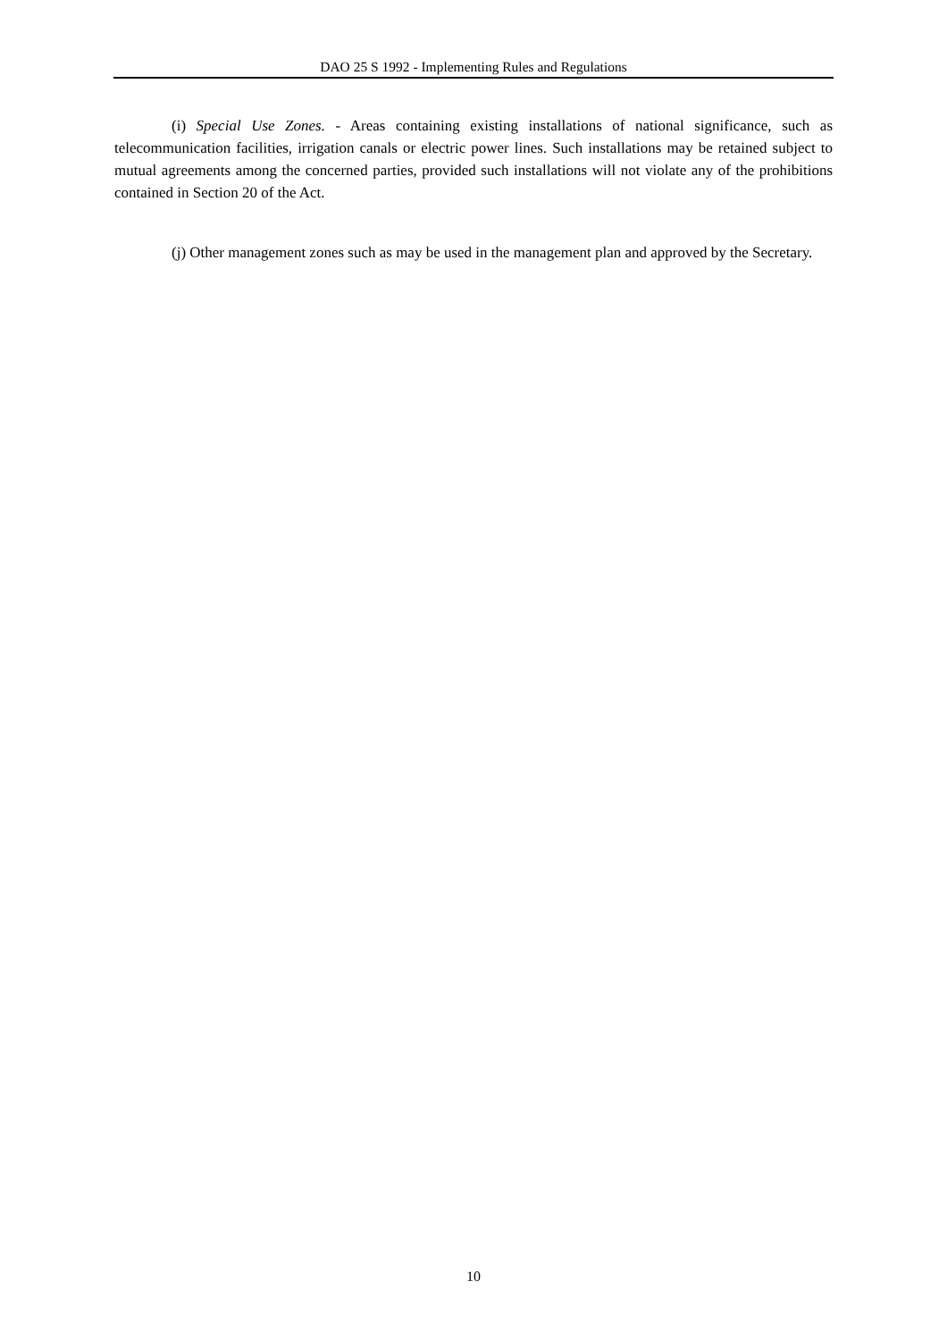DAO 25 S 1992 - Implementing Rules and Regulations
(i) Special Use Zones. - Areas containing existing installations of national significance, such as telecommunication facilities, irrigation canals or electric power lines. Such installations may be retained subject to mutual agreements among the concerned parties, provided such installations will not violate any of the prohibitions contained in Section 20 of the Act.
(j) Other management zones such as may be used in the management plan and approved by the Secretary.
10